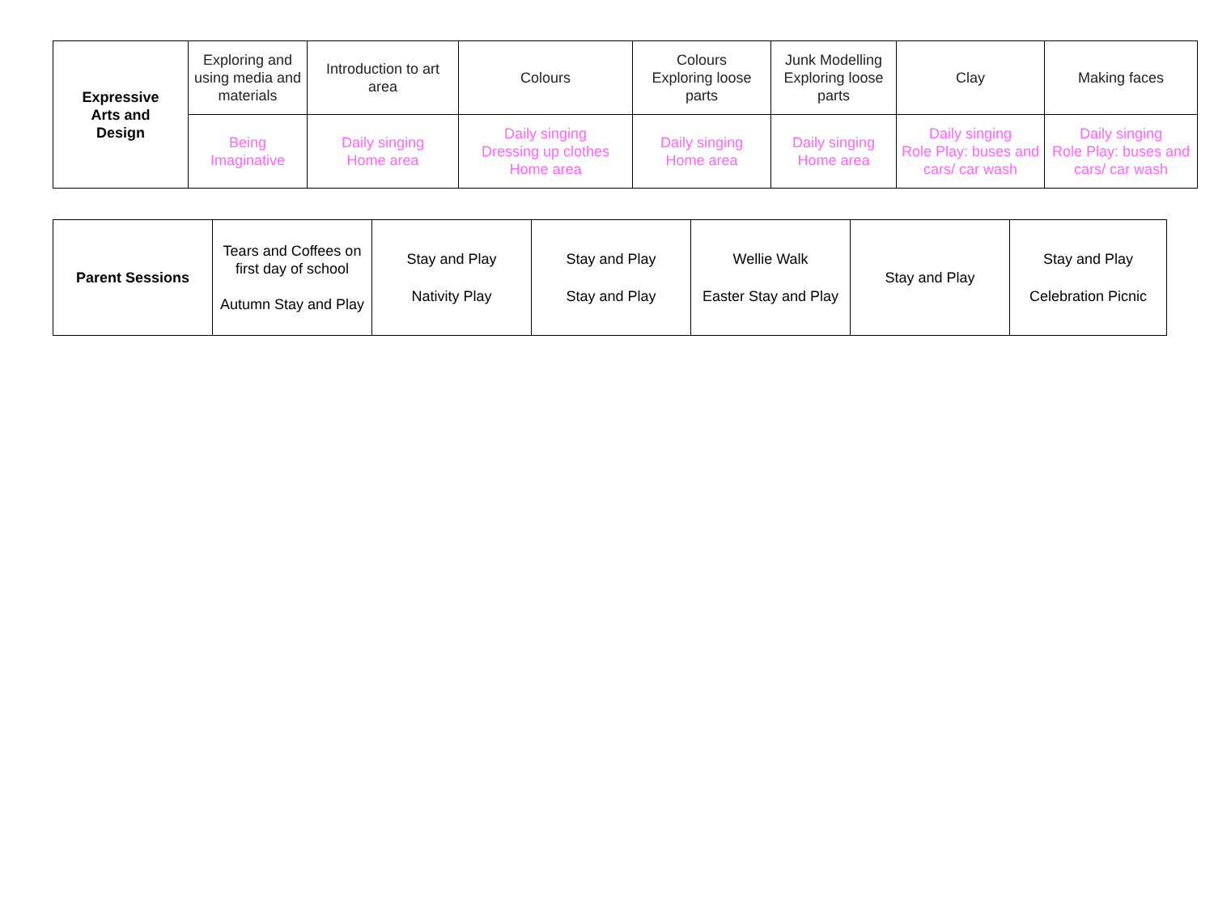| Expressive Arts and Design | Exploring and using media and materials | Introduction to art area | Colours | Colours Exploring loose parts | Junk Modelling Exploring loose parts | Clay | Making faces |
| | Being Imaginative | Daily singing Home area | Daily singing Dressing up clothes Home area | Daily singing Home area | Daily singing Home area | Daily singing Role Play: buses and cars/ car wash | Daily singing Role Play: buses and cars/ car wash |
| Parent Sessions | Tears and Coffees on first day of school Autumn Stay and Play | Stay and Play Nativity Play | Stay and Play Stay and Play | Wellie Walk Easter Stay and Play | Stay and Play | Stay and Play Celebration Picnic |